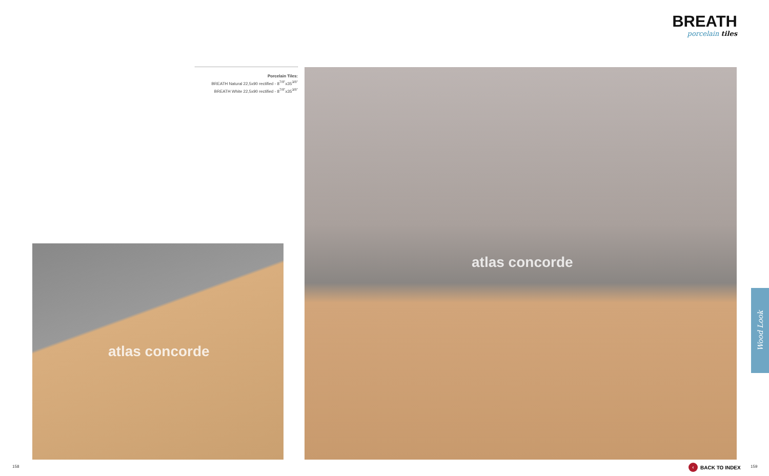BREATH
porcelain tiles
Porcelain Tiles:
BREATH Natural 22,5x90 rectified - 8<sup>7/8"</sup>x35<sup>3/8"</sup>
BREATH White 22,5x90 rectified - 8<sup>7/8"</sup>x35<sup>3/8"</sup>
atlas concorde
atlas concorde
Wood Look
158 ‹ BACK TO INDEX 159